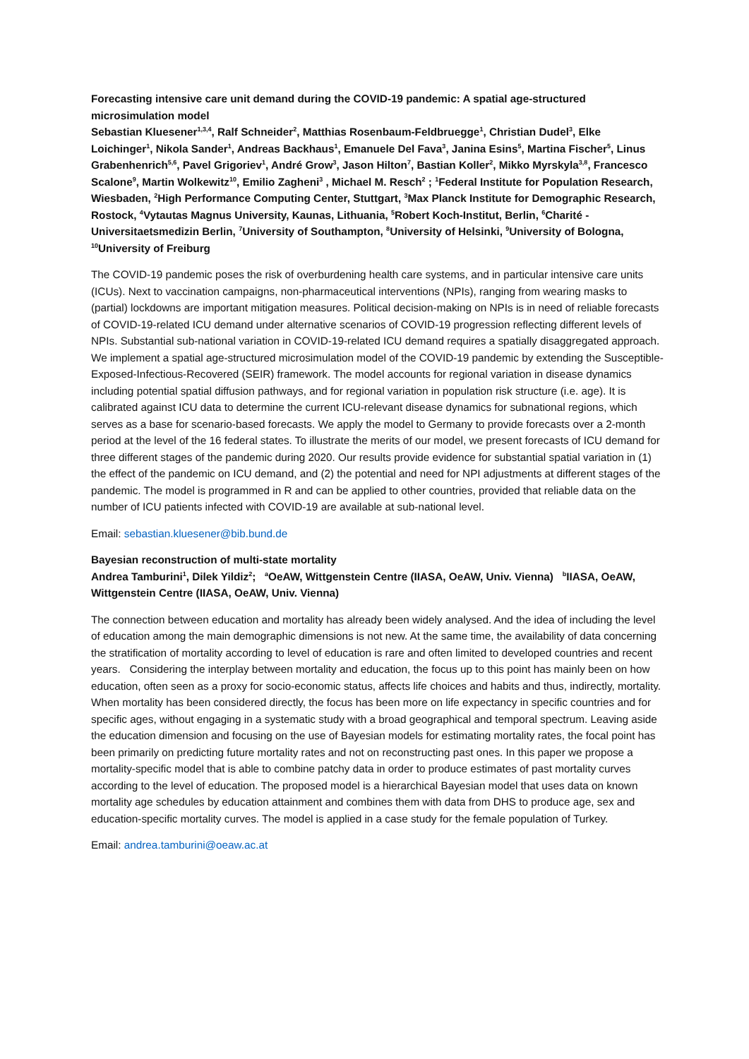Forecasting intensive care unit demand during the COVID-19 pandemic: A spatial age-structured microsimulation model
Sebastian Kluesener<sup>1,3,4</sup>, Ralf Schneider<sup>2</sup>, Matthias Rosenbaum-Feldbruegge<sup>1</sup>, Christian Dudel<sup>3</sup>, Elke Loichinger<sup>1</sup>, Nikola Sander<sup>1</sup>, Andreas Backhaus<sup>1</sup>, Emanuele Del Fava<sup>3</sup>, Janina Esins<sup>5</sup>, Martina Fischer<sup>5</sup>, Linus Grabenhenrich<sup>5,6</sup>, Pavel Grigoriev<sup>1</sup>, André Grow<sup>3</sup>, Jason Hilton<sup>7</sup>, Bastian Koller<sup>2</sup>, Mikko Myrskyla<sup>3,8</sup>, Francesco Scalone<sup>9</sup>, Martin Wolkewitz<sup>10</sup>, Emilio Zagheni<sup>3</sup> , Michael M. Resch<sup>2</sup> ; <sup>1</sup>Federal Institute for Population Research, Wiesbaden, <sup>2</sup>High Performance Computing Center, Stuttgart, <sup>3</sup>Max Planck Institute for Demographic Research, Rostock, <sup>4</sup>Vytautas Magnus University, Kaunas, Lithuania, <sup>5</sup>Robert Koch-Institut, Berlin, <sup>6</sup>Charité - Universitaetsmedizin Berlin, <sup>7</sup>University of Southampton, <sup>8</sup>University of Helsinki, <sup>9</sup>University of Bologna, <sup>10</sup>University of Freiburg
The COVID-19 pandemic poses the risk of overburdening health care systems, and in particular intensive care units (ICUs). Next to vaccination campaigns, non-pharmaceutical interventions (NPIs), ranging from wearing masks to (partial) lockdowns are important mitigation measures. Political decision-making on NPIs is in need of reliable forecasts of COVID-19-related ICU demand under alternative scenarios of COVID-19 progression reflecting different levels of NPIs. Substantial sub-national variation in COVID-19-related ICU demand requires a spatially disaggregated approach. We implement a spatial age-structured microsimulation model of the COVID-19 pandemic by extending the Susceptible-Exposed-Infectious-Recovered (SEIR) framework. The model accounts for regional variation in disease dynamics including potential spatial diffusion pathways, and for regional variation in population risk structure (i.e. age). It is calibrated against ICU data to determine the current ICU-relevant disease dynamics for subnational regions, which serves as a base for scenario-based forecasts. We apply the model to Germany to provide forecasts over a 2-month period at the level of the 16 federal states. To illustrate the merits of our model, we present forecasts of ICU demand for three different stages of the pandemic during 2020. Our results provide evidence for substantial spatial variation in (1) the effect of the pandemic on ICU demand, and (2) the potential and need for NPI adjustments at different stages of the pandemic. The model is programmed in R and can be applied to other countries, provided that reliable data on the number of ICU patients infected with COVID-19 are available at sub-national level.
Email: sebastian.kluesener@bib.bund.de
Bayesian reconstruction of multi-state mortality
Andrea Tamburini<sup>1</sup>, Dilek Yildiz<sup>2</sup>; <sup>a</sup>OeAW, Wittgenstein Centre (IIASA, OeAW, Univ. Vienna) <sup>b</sup>IIASA, OeAW, Wittgenstein Centre (IIASA, OeAW, Univ. Vienna)
The connection between education and mortality has already been widely analysed. And the idea of including the level of education among the main demographic dimensions is not new. At the same time, the availability of data concerning the stratification of mortality according to level of education is rare and often limited to developed countries and recent years. Considering the interplay between mortality and education, the focus up to this point has mainly been on how education, often seen as a proxy for socio-economic status, affects life choices and habits and thus, indirectly, mortality. When mortality has been considered directly, the focus has been more on life expectancy in specific countries and for specific ages, without engaging in a systematic study with a broad geographical and temporal spectrum. Leaving aside the education dimension and focusing on the use of Bayesian models for estimating mortality rates, the focal point has been primarily on predicting future mortality rates and not on reconstructing past ones. In this paper we propose a mortality-specific model that is able to combine patchy data in order to produce estimates of past mortality curves according to the level of education. The proposed model is a hierarchical Bayesian model that uses data on known mortality age schedules by education attainment and combines them with data from DHS to produce age, sex and education-specific mortality curves. The model is applied in a case study for the female population of Turkey.
Email: andrea.tamburini@oeaw.ac.at